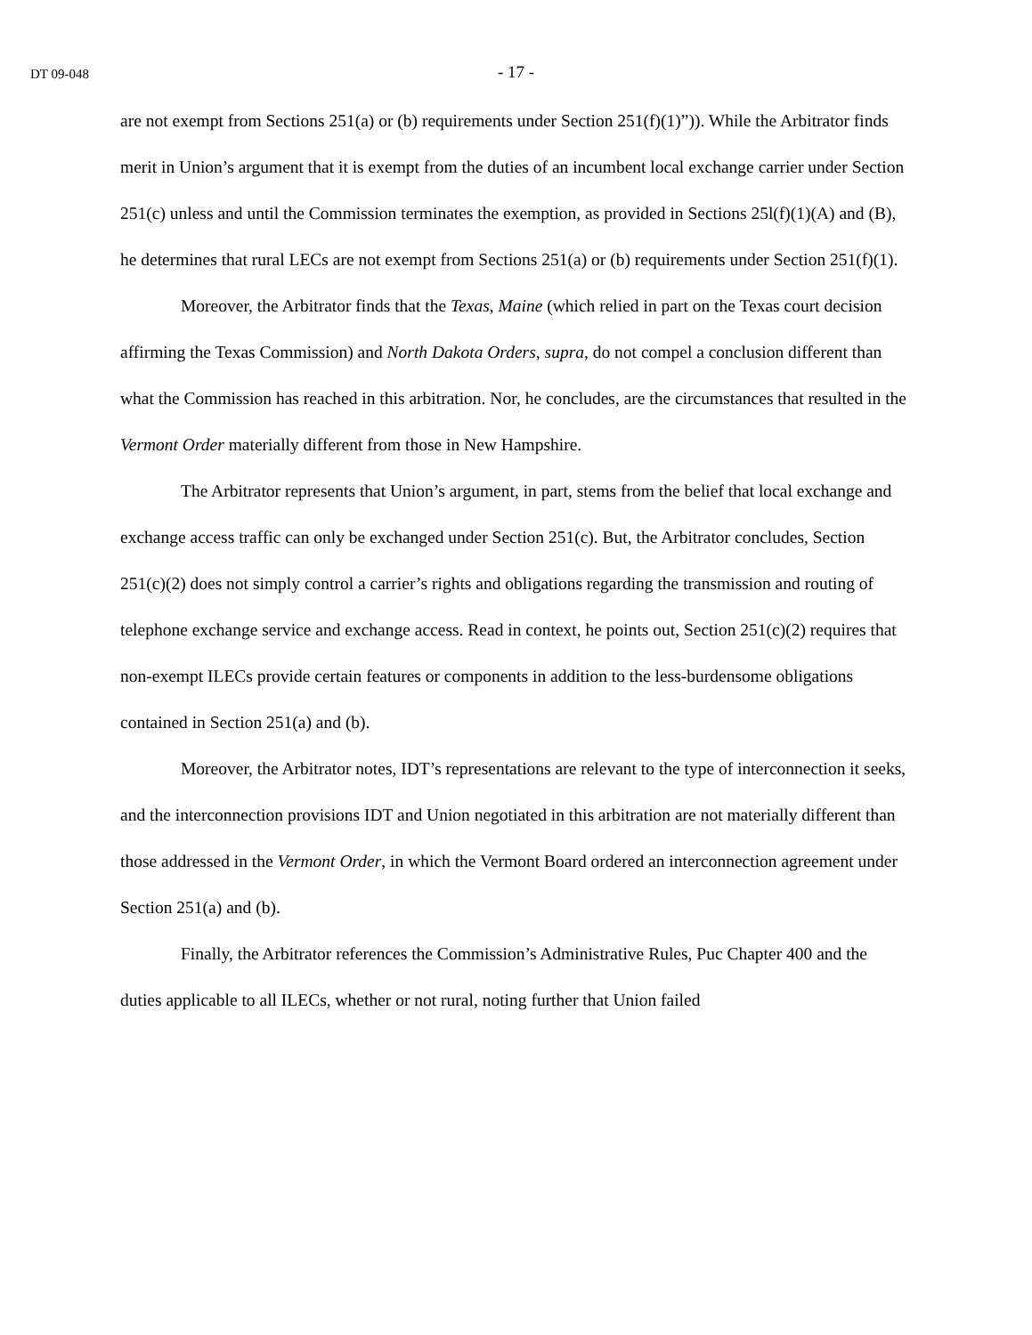DT 09-048
- 17 -
are not exempt from Sections 251(a) or (b) requirements under Section 251(f)(1)”)). While the Arbitrator finds merit in Union’s argument that it is exempt from the duties of an incumbent local exchange carrier under Section 251(c) unless and until the Commission terminates the exemption, as provided in Sections 25l(f)(1)(A) and (B), he determines that rural LECs are not exempt from Sections 251(a) or (b) requirements under Section 251(f)(1).
Moreover, the Arbitrator finds that the Texas, Maine (which relied in part on the Texas court decision affirming the Texas Commission) and North Dakota Orders, supra, do not compel a conclusion different than what the Commission has reached in this arbitration. Nor, he concludes, are the circumstances that resulted in the Vermont Order materially different from those in New Hampshire.
The Arbitrator represents that Union’s argument, in part, stems from the belief that local exchange and exchange access traffic can only be exchanged under Section 251(c). But, the Arbitrator concludes, Section 251(c)(2) does not simply control a carrier’s rights and obligations regarding the transmission and routing of telephone exchange service and exchange access. Read in context, he points out, Section 251(c)(2) requires that non-exempt ILECs provide certain features or components in addition to the less-burdensome obligations contained in Section 251(a) and (b).
Moreover, the Arbitrator notes, IDT’s representations are relevant to the type of interconnection it seeks, and the interconnection provisions IDT and Union negotiated in this arbitration are not materially different than those addressed in the Vermont Order, in which the Vermont Board ordered an interconnection agreement under Section 251(a) and (b).
Finally, the Arbitrator references the Commission’s Administrative Rules, Puc Chapter 400 and the duties applicable to all ILECs, whether or not rural, noting further that Union failed